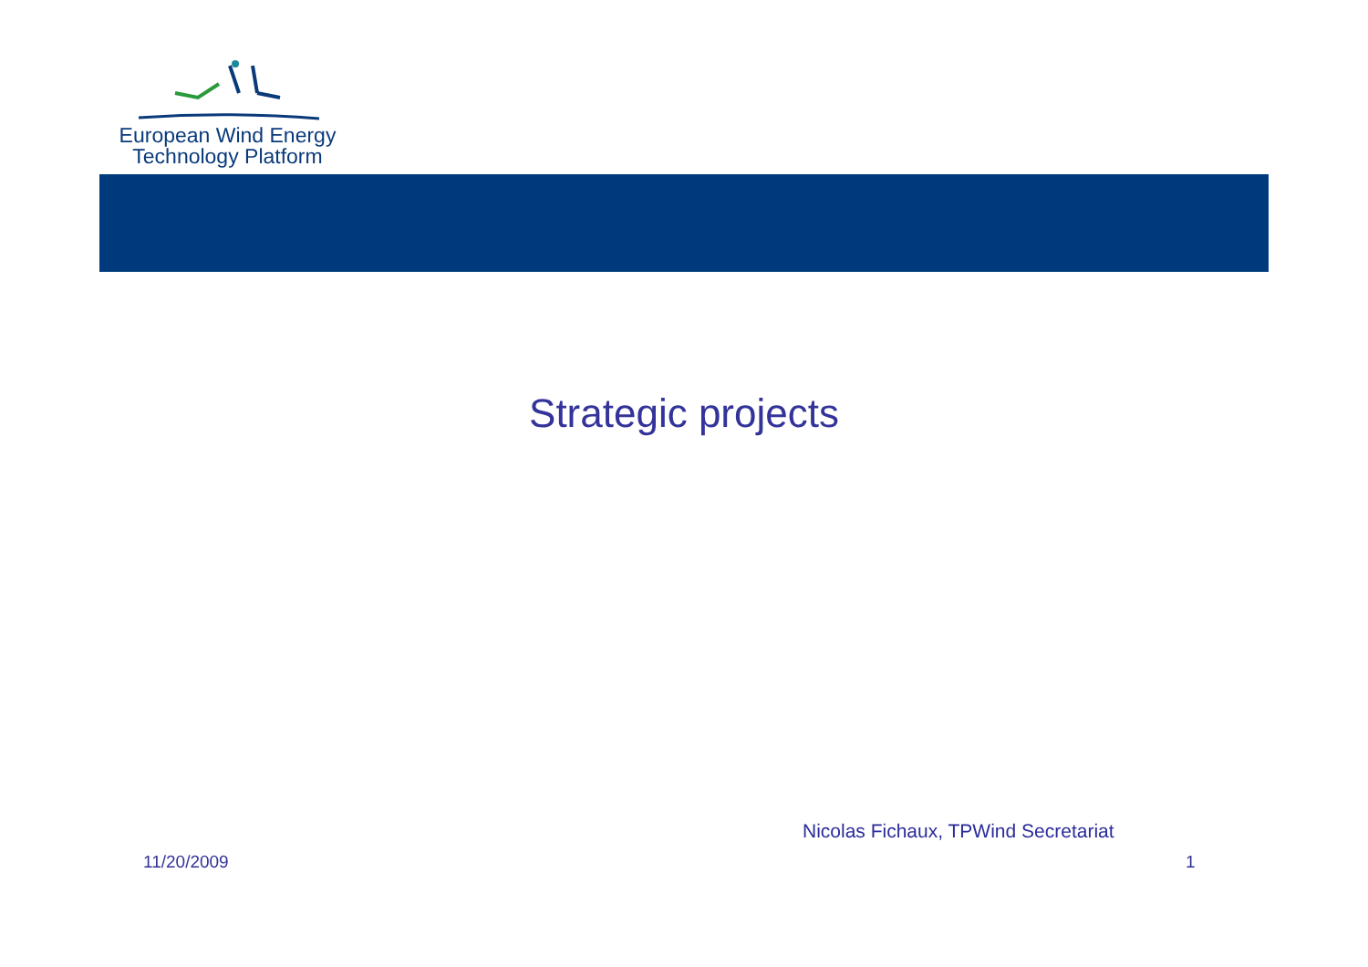European Wind Energy
Technology Platform
Strategic projects
Nicolas Fichaux, TPWind Secretariat
11/20/2009 1